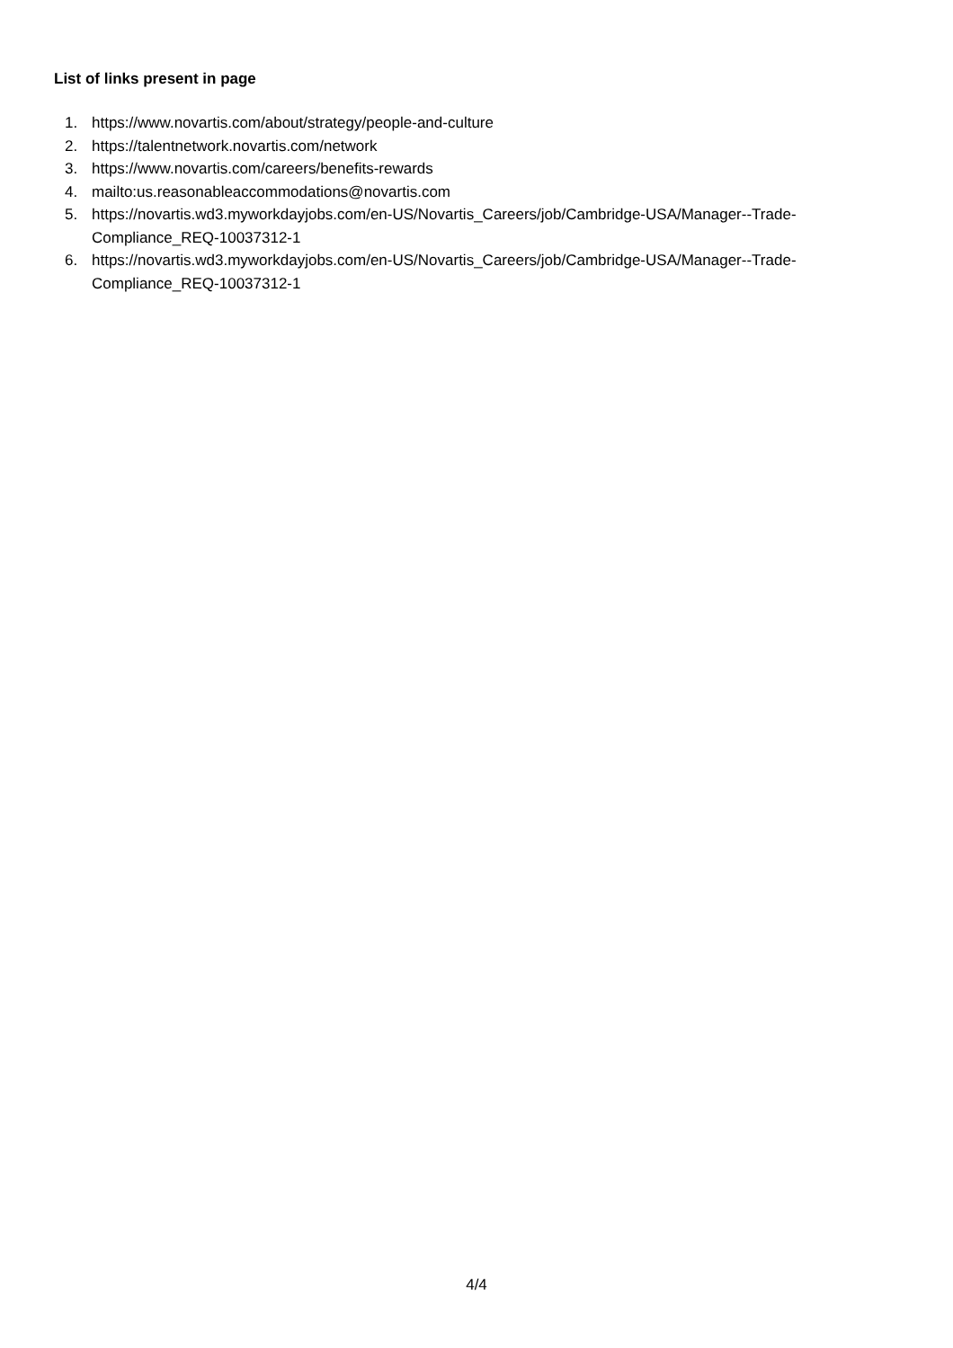List of links present in page
1. https://www.novartis.com/about/strategy/people-and-culture
2. https://talentnetwork.novartis.com/network
3. https://www.novartis.com/careers/benefits-rewards
4. mailto:us.reasonableaccommodations@novartis.com
5. https://novartis.wd3.myworkdayjobs.com/en-US/Novartis_Careers/job/Cambridge-USA/Manager--Trade-
Compliance_REQ-10037312-1
6. https://novartis.wd3.myworkdayjobs.com/en-US/Novartis_Careers/job/Cambridge-USA/Manager--Trade-
Compliance_REQ-10037312-1
4/4